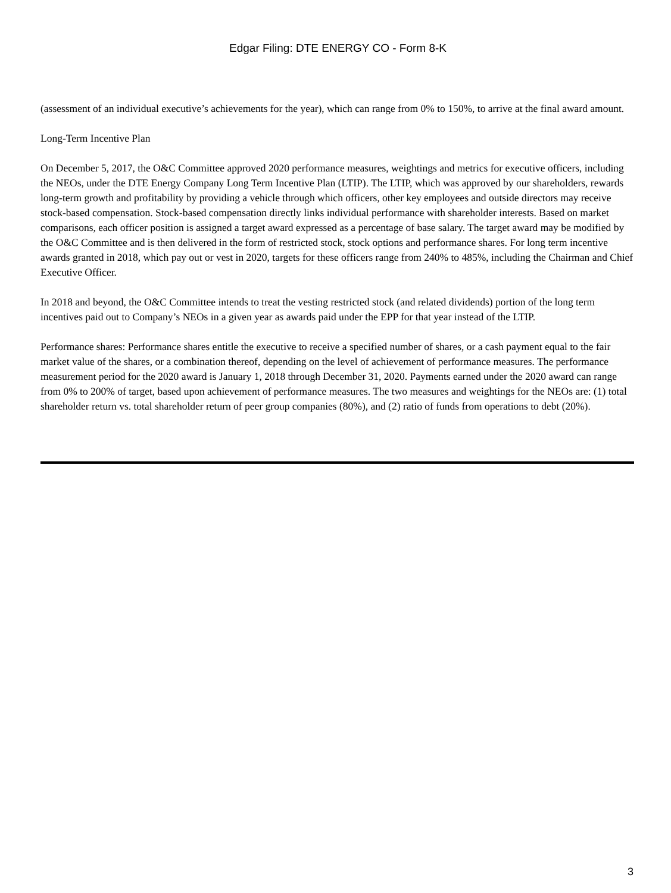Edgar Filing: DTE ENERGY CO - Form 8-K
(assessment of an individual executive’s achievements for the year), which can range from 0% to 150%, to arrive at the final award amount.
Long-Term Incentive Plan
On December 5, 2017, the O&C Committee approved 2020 performance measures, weightings and metrics for executive officers, including the NEOs, under the DTE Energy Company Long Term Incentive Plan (LTIP). The LTIP, which was approved by our shareholders, rewards long-term growth and profitability by providing a vehicle through which officers, other key employees and outside directors may receive stock-based compensation. Stock-based compensation directly links individual performance with shareholder interests. Based on market comparisons, each officer position is assigned a target award expressed as a percentage of base salary. The target award may be modified by the O&C Committee and is then delivered in the form of restricted stock, stock options and performance shares. For long term incentive awards granted in 2018, which pay out or vest in 2020, targets for these officers range from 240% to 485%, including the Chairman and Chief Executive Officer.
In 2018 and beyond, the O&C Committee intends to treat the vesting restricted stock (and related dividends) portion of the long term incentives paid out to Company’s NEOs in a given year as awards paid under the EPP for that year instead of the LTIP.
Performance shares: Performance shares entitle the executive to receive a specified number of shares, or a cash payment equal to the fair market value of the shares, or a combination thereof, depending on the level of achievement of performance measures. The performance measurement period for the 2020 award is January 1, 2018 through December 31, 2020. Payments earned under the 2020 award can range from 0% to 200% of target, based upon achievement of performance measures. The two measures and weightings for the NEOs are: (1) total shareholder return vs. total shareholder return of peer group companies (80%), and (2) ratio of funds from operations to debt (20%).
3